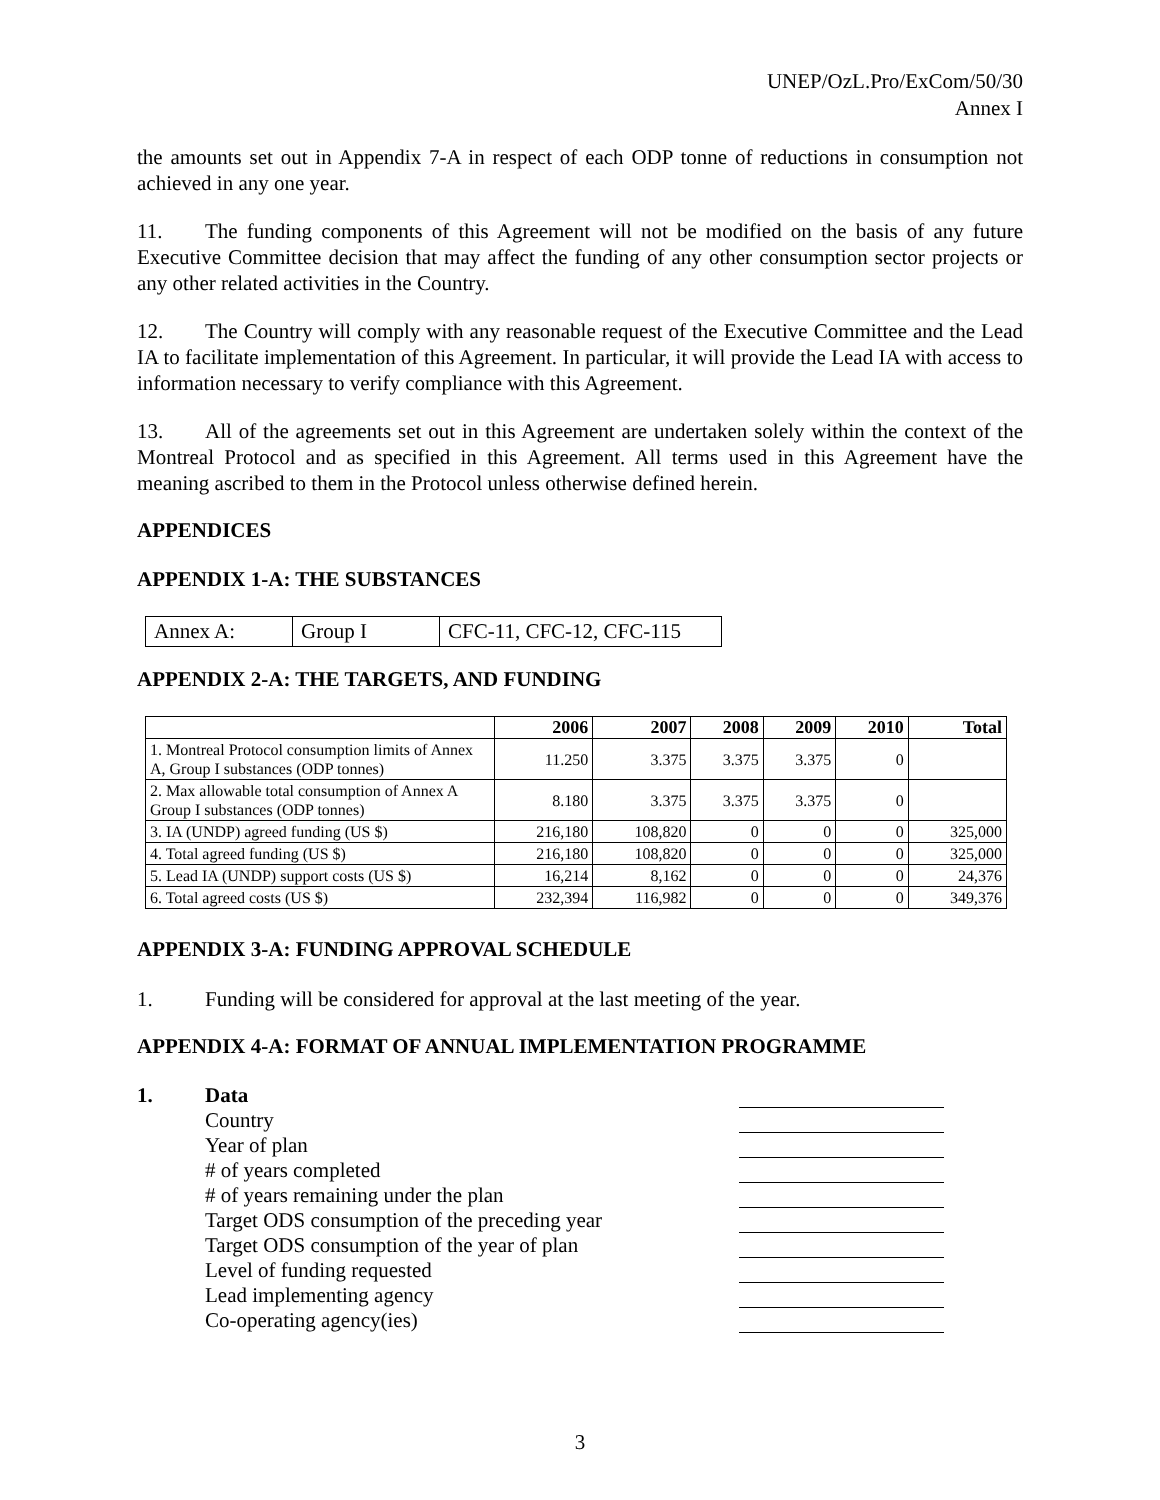UNEP/OzL.Pro/ExCom/50/30
Annex I
the amounts set out in Appendix 7-A in respect of each ODP tonne of reductions in consumption not achieved in any one year.
11. The funding components of this Agreement will not be modified on the basis of any future Executive Committee decision that may affect the funding of any other consumption sector projects or any other related activities in the Country.
12. The Country will comply with any reasonable request of the Executive Committee and the Lead IA to facilitate implementation of this Agreement. In particular, it will provide the Lead IA with access to information necessary to verify compliance with this Agreement.
13. All of the agreements set out in this Agreement are undertaken solely within the context of the Montreal Protocol and as specified in this Agreement. All terms used in this Agreement have the meaning ascribed to them in the Protocol unless otherwise defined herein.
APPENDICES
APPENDIX 1-A: THE SUBSTANCES
| Annex A: | Group I | CFC-11, CFC-12, CFC-115 |
APPENDIX 2-A: THE TARGETS, AND FUNDING
| | 2006 | 2007 | 2008 | 2009 | 2010 | Total |
| --- | --- | --- | --- | --- | --- | --- |
| 1. Montreal Protocol consumption limits of Annex A, Group I substances (ODP tonnes) | 11.250 | 3.375 | 3.375 | 3.375 | 0 | |
| 2. Max allowable total consumption of Annex A Group I substances (ODP tonnes) | 8.180 | 3.375 | 3.375 | 3.375 | 0 | |
| 3. IA (UNDP) agreed funding (US $) | 216,180 | 108,820 | 0 | 0 | 0 | 325,000 |
| 4. Total agreed funding (US $) | 216,180 | 108,820 | 0 | 0 | 0 | 325,000 |
| 5. Lead IA (UNDP) support costs (US $) | 16,214 | 8,162 | 0 | 0 | 0 | 24,376 |
| 6. Total agreed costs (US $) | 232,394 | 116,982 | 0 | 0 | 0 | 349,376 |
APPENDIX 3-A: FUNDING APPROVAL SCHEDULE
1. Funding will be considered for approval at the last meeting of the year.
APPENDIX 4-A: FORMAT OF ANNUAL IMPLEMENTATION PROGRAMME
1. Data
Country
Year of plan
# of years completed
# of years remaining under the plan
Target ODS consumption of the preceding year
Target ODS consumption of the year of plan
Level of funding requested
Lead implementing agency
Co-operating agency(ies)
3